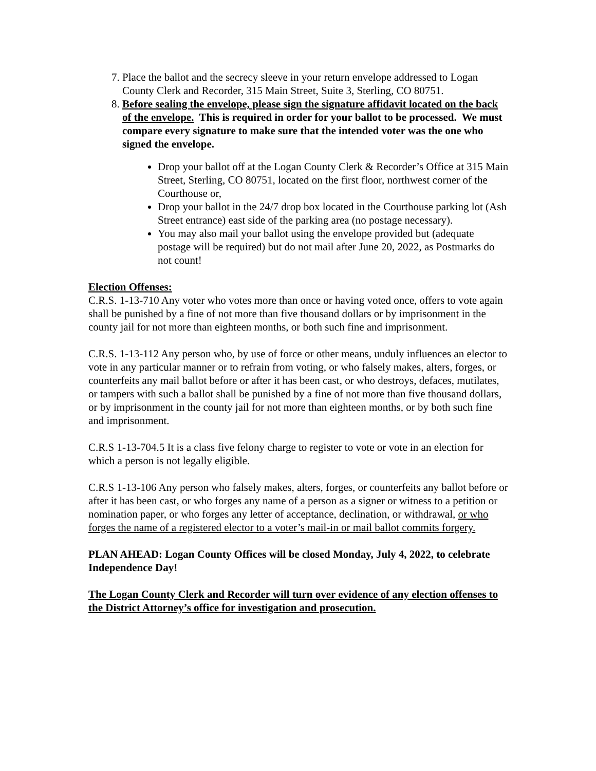7. Place the ballot and the secrecy sleeve in your return envelope addressed to Logan County Clerk and Recorder, 315 Main Street, Suite 3, Sterling, CO 80751.
8. Before sealing the envelope, please sign the signature affidavit located on the back of the envelope. This is required in order for your ballot to be processed. We must compare every signature to make sure that the intended voter was the one who signed the envelope.
Drop your ballot off at the Logan County Clerk & Recorder’s Office at 315 Main Street, Sterling, CO 80751, located on the first floor, northwest corner of the Courthouse or,
Drop your ballot in the 24/7 drop box located in the Courthouse parking lot (Ash Street entrance) east side of the parking area (no postage necessary).
You may also mail your ballot using the envelope provided but (adequate postage will be required) but do not mail after June 20, 2022, as Postmarks do not count!
Election Offenses:
C.R.S. 1-13-710 Any voter who votes more than once or having voted once, offers to vote again shall be punished by a fine of not more than five thousand dollars or by imprisonment in the county jail for not more than eighteen months, or both such fine and imprisonment.
C.R.S. 1-13-112 Any person who, by use of force or other means, unduly influences an elector to vote in any particular manner or to refrain from voting, or who falsely makes, alters, forges, or counterfeits any mail ballot before or after it has been cast, or who destroys, defaces, mutilates, or tampers with such a ballot shall be punished by a fine of not more than five thousand dollars, or by imprisonment in the county jail for not more than eighteen months, or by both such fine and imprisonment.
C.R.S 1-13-704.5 It is a class five felony charge to register to vote or vote in an election for which a person is not legally eligible.
C.R.S 1-13-106 Any person who falsely makes, alters, forges, or counterfeits any ballot before or after it has been cast, or who forges any name of a person as a signer or witness to a petition or nomination paper, or who forges any letter of acceptance, declination, or withdrawal, or who forges the name of a registered elector to a voter’s mail-in or mail ballot commits forgery.
PLAN AHEAD: Logan County Offices will be closed Monday, July 4, 2022, to celebrate Independence Day!
The Logan County Clerk and Recorder will turn over evidence of any election offenses to the District Attorney’s office for investigation and prosecution.